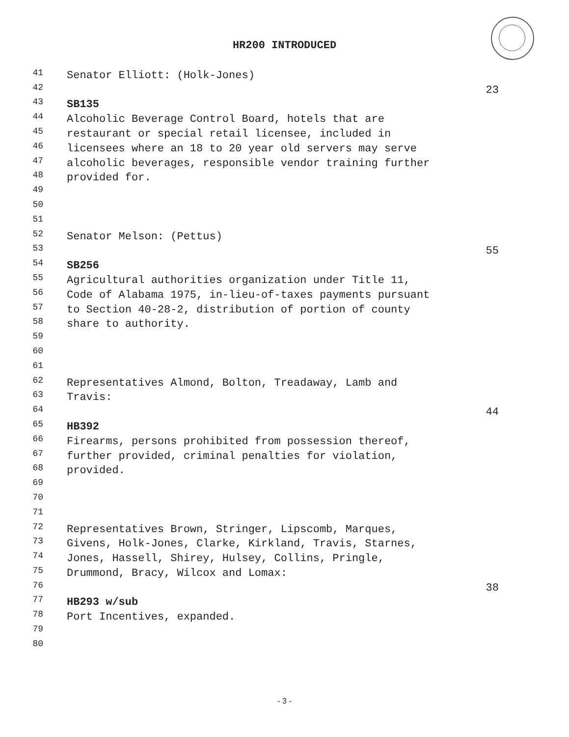HR200 INTRODUCED
41 Senator Elliott: (Holk-Jones)
42 23
43 SB135
44 Alcoholic Beverage Control Board, hotels that are
45 restaurant or special retail licensee, included in
46 licensees where an 18 to 20 year old servers may serve
47 alcoholic beverages, responsible vendor training further
48 provided for.
49
50
51
52 Senator Melson: (Pettus)
53 55
54 SB256
55 Agricultural authorities organization under Title 11,
56 Code of Alabama 1975, in-lieu-of-taxes payments pursuant
57 to Section 40-28-2, distribution of portion of county
58 share to authority.
59
60
61
62 Representatives Almond, Bolton, Treadaway, Lamb and
63 Travis:
64 44
65 HB392
66 Firearms, persons prohibited from possession thereof,
67 further provided, criminal penalties for violation,
68 provided.
69
70
71
72 Representatives Brown, Stringer, Lipscomb, Marques,
73 Givens, Holk-Jones, Clarke, Kirkland, Travis, Starnes,
74 Jones, Hassell, Shirey, Hulsey, Collins, Pringle,
75 Drummond, Bracy, Wilcox and Lomax:
76 38
77 HB293 w/sub
78 Port Incentives, expanded.
79
80
- 3 -